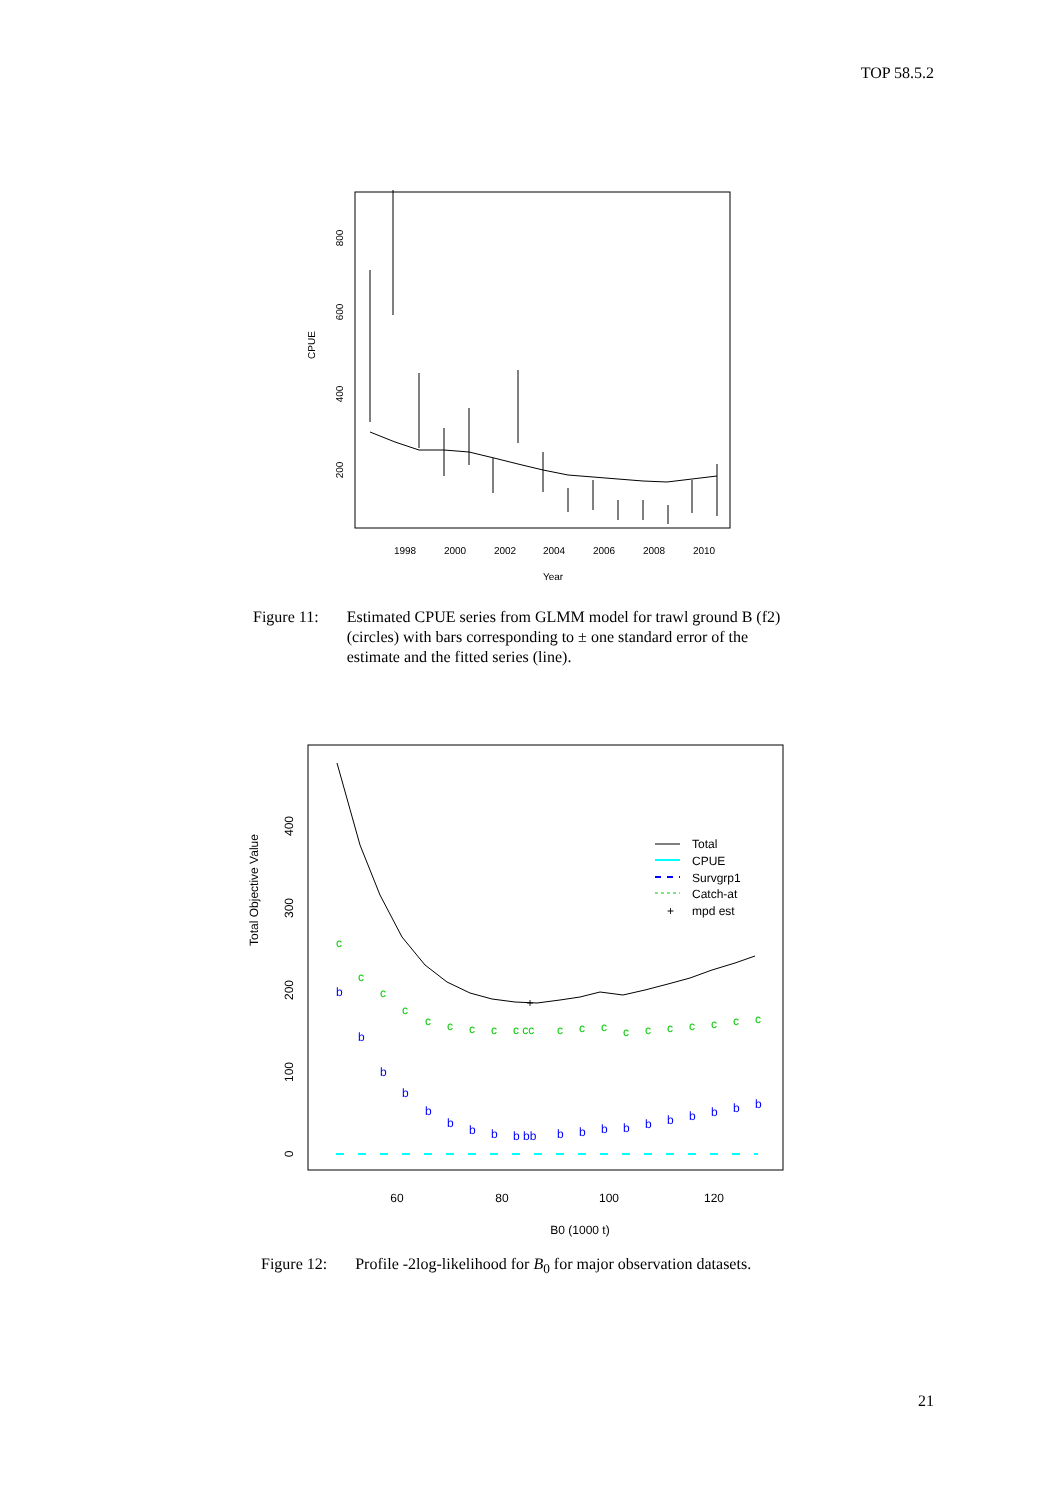TOP 58.5.2
1998
2000
2002
2004
2006
2008
2010
Year
200
400
600
800
CPUE
Figure 11: Estimated CPUE series from GLMM model for trawl ground B (f2) (circles) with bars corresponding to ± one standard error of the estimate and the fitted series (line).
+
c
c
c
c
c
c
c
c
c cc
c
c
c
c
c
c
c
c
c
c
b
b
b
b
b
b
b
b
b bb
b
b
b
b
b
b
b
b
b
b
Total
CPUE
Survgrp1
Catch-at
+
mpd est
60
80
100
120
B0 (1000 t)
0
100
200
300
400
Total Objective Value
Figure 12: Profile -2log-likelihood for B<sub>0</sub> for major observation datasets.
21